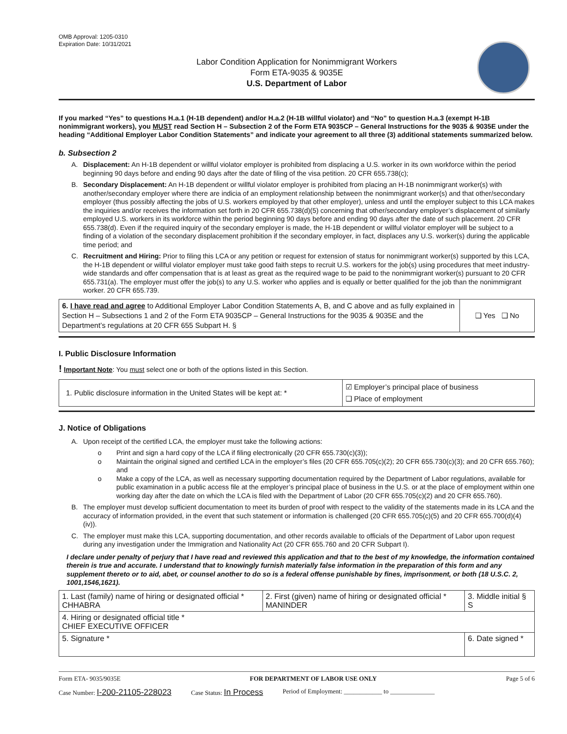OMB Approval: 1205-0310
Expiration Date: 10/31/2021
Labor Condition Application for Nonimmigrant Workers
Form ETA-9035 & 9035E
U.S. Department of Labor
If you marked “Yes” to questions H.a.1 (H-1B dependent) and/or H.a.2 (H-1B willful violator) and “No” to question H.a.3 (exempt H-1B nonimmigrant workers), you MUST read Section H – Subsection 2 of the Form ETA 9035CP – General Instructions for the 9035 & 9035E under the heading “Additional Employer Labor Condition Statements” and indicate your agreement to all three (3) additional statements summarized below.
b. Subsection 2
A. Displacement: An H-1B dependent or willful violator employer is prohibited from displacing a U.S. worker in its own workforce within the period beginning 90 days before and ending 90 days after the date of filing of the visa petition. 20 CFR 655.738(c);
B. Secondary Displacement: An H-1B dependent or willful violator employer is prohibited from placing an H-1B nonimmigrant worker(s) with another/secondary employer where there are indicia of an employment relationship between the nonimmigrant worker(s) and that other/secondary employer (thus possibly affecting the jobs of U.S. workers employed by that other employer), unless and until the employer subject to this LCA makes the inquiries and/or receives the information set forth in 20 CFR 655.738(d)(5) concerning that other/secondary employer’s displacement of similarly employed U.S. workers in its workforce within the period beginning 90 days before and ending 90 days after the date of such placement. 20 CFR 655.738(d). Even if the required inquiry of the secondary employer is made, the H-1B dependent or willful violator employer will be subject to a finding of a violation of the secondary displacement prohibition if the secondary employer, in fact, displaces any U.S. worker(s) during the applicable time period; and
C. Recruitment and Hiring: Prior to filing this LCA or any petition or request for extension of status for nonimmigrant worker(s) supported by this LCA, the H-1B dependent or willful violator employer must take good faith steps to recruit U.S. workers for the job(s) using procedures that meet industry-wide standards and offer compensation that is at least as great as the required wage to be paid to the nonimmigrant worker(s) pursuant to 20 CFR 655.731(a). The employer must offer the job(s) to any U.S. worker who applies and is equally or better qualified for the job than the nonimmigrant worker. 20 CFR 655.739.
| 6. I have read and agree to Additional Employer Labor Condition Statements A, B, and C above and as fully explained in Section H – Subsections 1 and 2 of the Form ETA 9035CP – General Instructions for the 9035 & 9035E and the Department’s regulations at 20 CFR 655 Subpart H. § | ❑ Yes ❑ No |
I. Public Disclosure Information
! Important Note: You must select one or both of the options listed in this Section.
| 1. Public disclosure information in the United States will be kept at: * | ☑ Employer’s principal place of business ❑ Place of employment |
J. Notice of Obligations
A. Upon receipt of the certified LCA, the employer must take the following actions:
o Print and sign a hard copy of the LCA if filing electronically (20 CFR 655.730(c)(3));
o Maintain the original signed and certified LCA in the employer’s files (20 CFR 655.705(c)(2); 20 CFR 655.730(c)(3); and 20 CFR 655.760); and
o Make a copy of the LCA, as well as necessary supporting documentation required by the Department of Labor regulations, available for public examination in a public access file at the employer’s principal place of business in the U.S. or at the place of employment within one working day after the date on which the LCA is filed with the Department of Labor (20 CFR 655.705(c)(2) and 20 CFR 655.760).
B. The employer must develop sufficient documentation to meet its burden of proof with respect to the validity of the statements made in its LCA and the accuracy of information provided, in the event that such statement or information is challenged (20 CFR 655.705(c)(5) and 20 CFR 655.700(d)(4)(iv)).
C. The employer must make this LCA, supporting documentation, and other records available to officials of the Department of Labor upon request during any investigation under the Immigration and Nationality Act (20 CFR 655.760 and 20 CFR Subpart I).
I declare under penalty of perjury that I have read and reviewed this application and that to the best of my knowledge, the information contained therein is true and accurate. I understand that to knowingly furnish materially false information in the preparation of this form and any supplement thereto or to aid, abet, or counsel another to do so is a federal offense punishable by fines, imprisonment, or both (18 U.S.C. 2, 1001,1546,1621).
| 1. Last (family) name of hiring or designated official * CHHABRA | 2. First (given) name of hiring or designated official * MANINDER | 3. Middle initial § S |
| 4. Hiring or designated official title * CHIEF EXECUTIVE OFFICER | | |
| 5. Signature * | | 6. Date signed * |
Form ETA- 9035/9035E FOR DEPARTMENT OF LABOR USE ONLY Page 5 of 6
Case Number: I-200-21105-228023 Case Status: In Process Period of Employment: ____________ to ______________